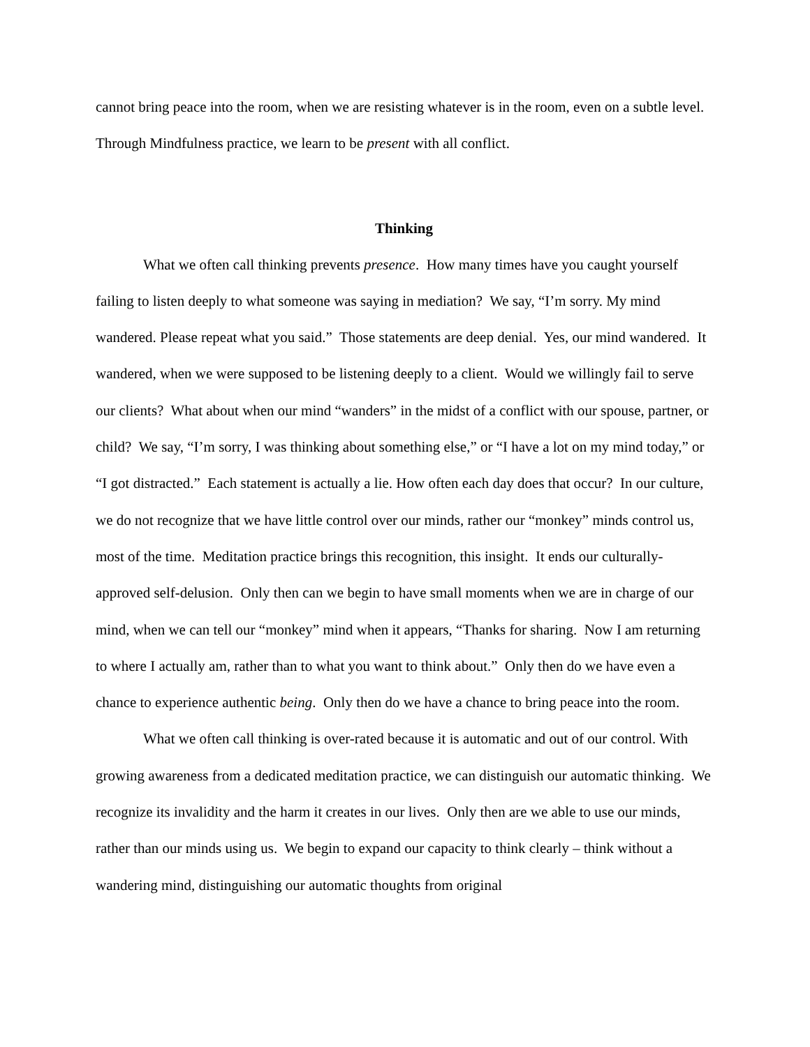cannot bring peace into the room, when we are resisting whatever is in the room, even on a subtle level. Through Mindfulness practice, we learn to be present with all conflict.
Thinking
What we often call thinking prevents presence. How many times have you caught yourself failing to listen deeply to what someone was saying in mediation? We say, “I’m sorry. My mind wandered. Please repeat what you said.” Those statements are deep denial. Yes, our mind wandered. It wandered, when we were supposed to be listening deeply to a client. Would we willingly fail to serve our clients? What about when our mind “wanders” in the midst of a conflict with our spouse, partner, or child? We say, “I’m sorry, I was thinking about something else,” or “I have a lot on my mind today,” or “I got distracted.” Each statement is actually a lie. How often each day does that occur? In our culture, we do not recognize that we have little control over our minds, rather our “monkey” minds control us, most of the time. Meditation practice brings this recognition, this insight. It ends our culturally-approved self-delusion. Only then can we begin to have small moments when we are in charge of our mind, when we can tell our “monkey” mind when it appears, “Thanks for sharing. Now I am returning to where I actually am, rather than to what you want to think about.” Only then do we have even a chance to experience authentic being. Only then do we have a chance to bring peace into the room.
What we often call thinking is over-rated because it is automatic and out of our control. With growing awareness from a dedicated meditation practice, we can distinguish our automatic thinking. We recognize its invalidity and the harm it creates in our lives. Only then are we able to use our minds, rather than our minds using us. We begin to expand our capacity to think clearly – think without a wandering mind, distinguishing our automatic thoughts from original